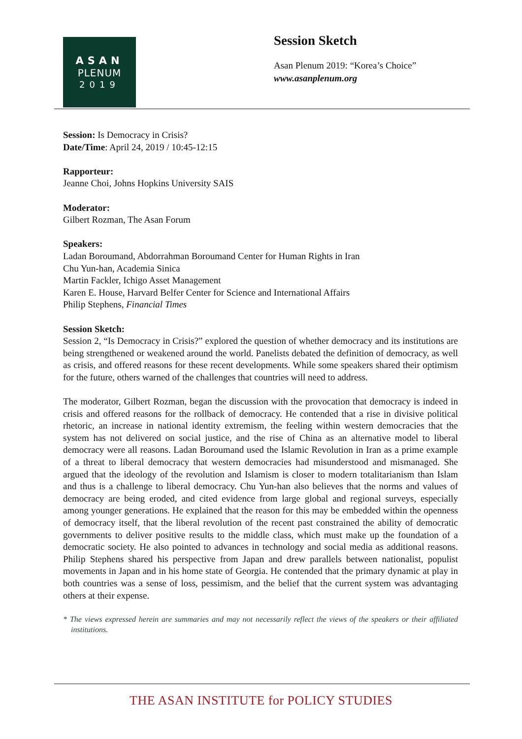ASAN
PLENUM
2019
Session Sketch
Asan Plenum 2019: “Korea’s Choice”
www.asanplenum.org
Session: Is Democracy in Crisis?
Date/Time: April 24, 2019 / 10:45-12:15
Rapporteur:
Jeanne Choi, Johns Hopkins University SAIS
Moderator:
Gilbert Rozman, The Asan Forum
Speakers:
Ladan Boroumand, Abdorrahman Boroumand Center for Human Rights in Iran
Chu Yun-han, Academia Sinica
Martin Fackler, Ichigo Asset Management
Karen E. House, Harvard Belfer Center for Science and International Affairs
Philip Stephens, Financial Times
Session Sketch:
Session 2, “Is Democracy in Crisis?” explored the question of whether democracy and its institutions are being strengthened or weakened around the world. Panelists debated the definition of democracy, as well as crisis, and offered reasons for these recent developments. While some speakers shared their optimism for the future, others warned of the challenges that countries will need to address.
The moderator, Gilbert Rozman, began the discussion with the provocation that democracy is indeed in crisis and offered reasons for the rollback of democracy. He contended that a rise in divisive political rhetoric, an increase in national identity extremism, the feeling within western democracies that the system has not delivered on social justice, and the rise of China as an alternative model to liberal democracy were all reasons. Ladan Boroumand used the Islamic Revolution in Iran as a prime example of a threat to liberal democracy that western democracies had misunderstood and mismanaged. She argued that the ideology of the revolution and Islamism is closer to modern totalitarianism than Islam and thus is a challenge to liberal democracy. Chu Yun-han also believes that the norms and values of democracy are being eroded, and cited evidence from large global and regional surveys, especially among younger generations. He explained that the reason for this may be embedded within the openness of democracy itself, that the liberal revolution of the recent past constrained the ability of democratic governments to deliver positive results to the middle class, which must make up the foundation of a democratic society. He also pointed to advances in technology and social media as additional reasons. Philip Stephens shared his perspective from Japan and drew parallels between nationalist, populist movements in Japan and in his home state of Georgia. He contended that the primary dynamic at play in both countries was a sense of loss, pessimism, and the belief that the current system was advantaging others at their expense.
* The views expressed herein are summaries and may not necessarily reflect the views of the speakers or their affiliated institutions.
THE ASAN INSTITUTE for POLICY STUDIES